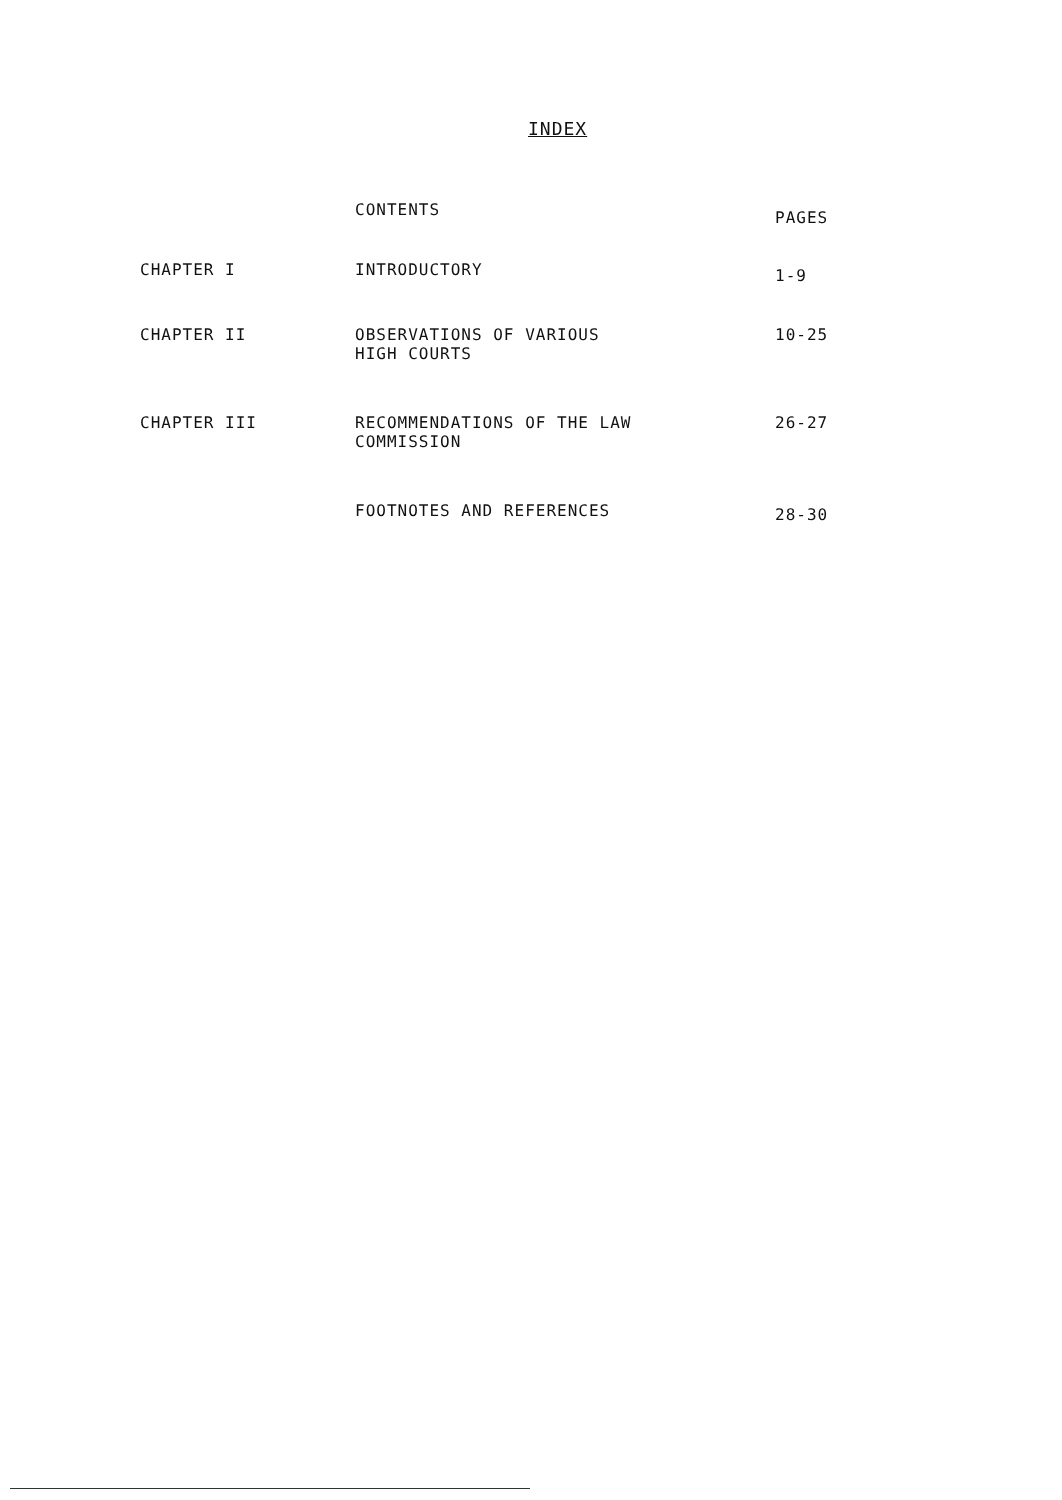INDEX
| | CONTENTS | PAGES |
| --- | --- | --- |
| CHAPTER I | INTRODUCTORY | 1-9 |
| CHAPTER II | OBSERVATIONS OF VARIOUS HIGH COURTS | 10-25 |
| CHAPTER III | RECOMMENDATIONS OF THE LAW COMMISSION | 26-27 |
| | FOOTNOTES AND REFERENCES | 28-30 |